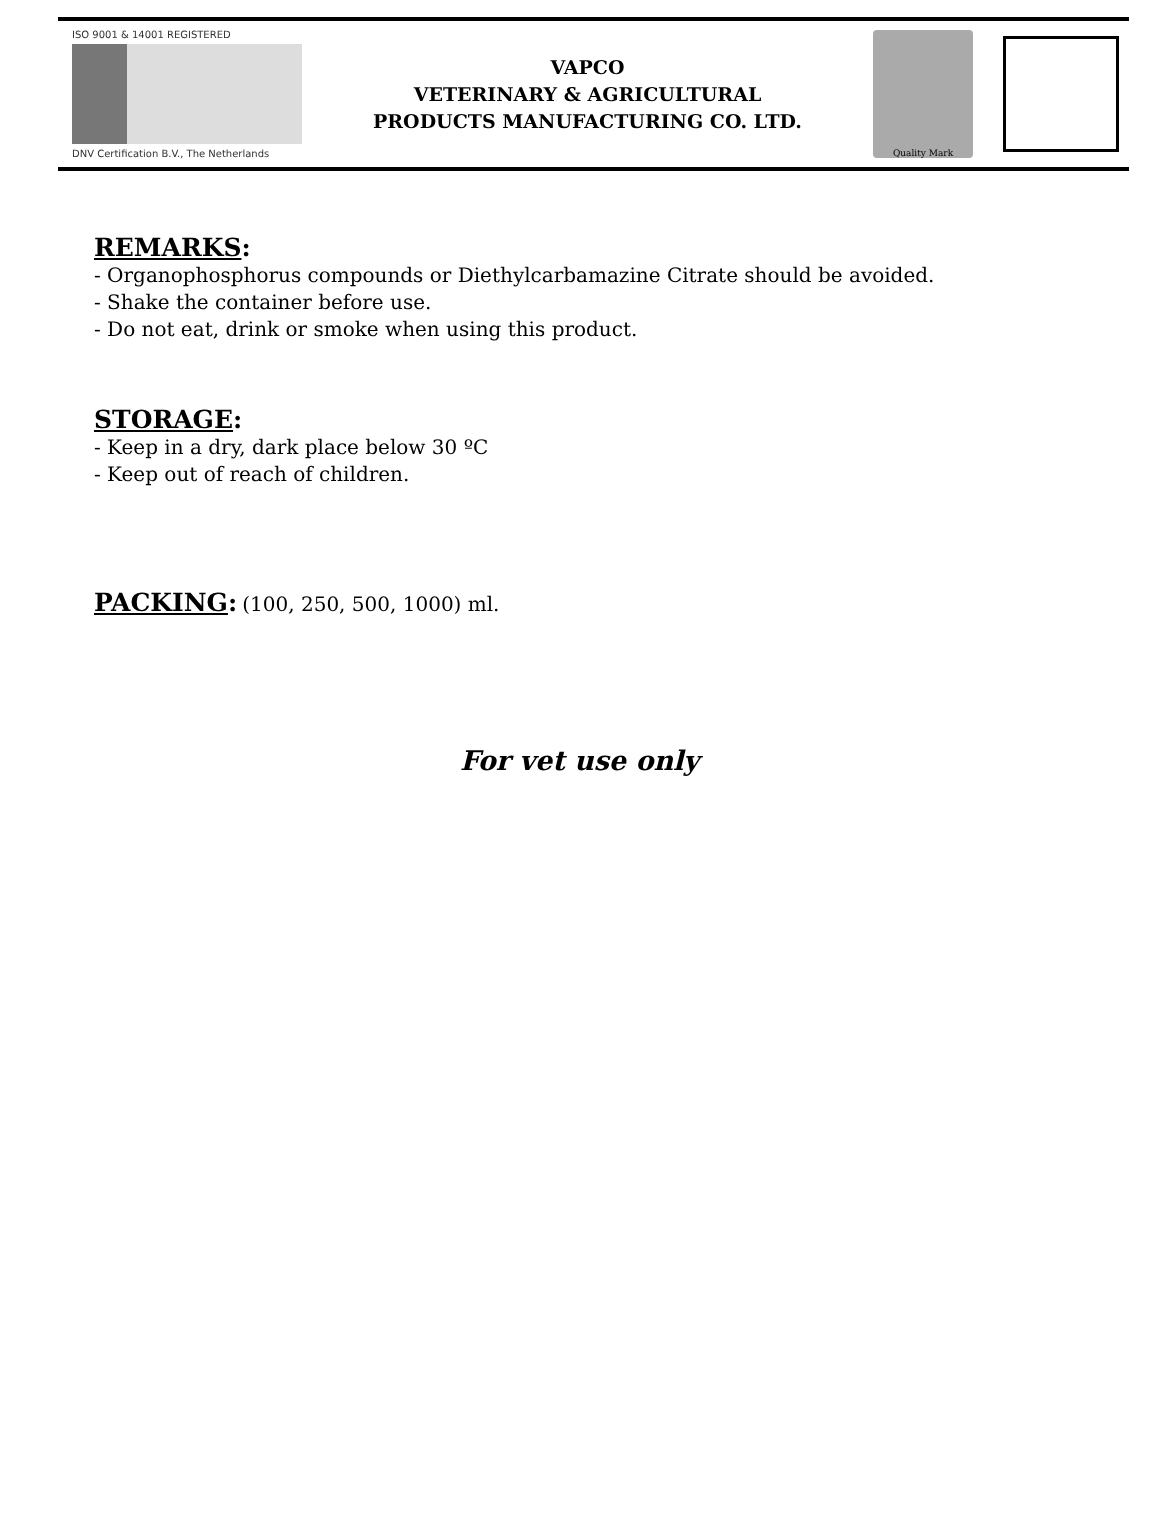ISO 9001 & 14001 REGISTERED
DNV Certification B.V., The Netherlands
VAPCO
VETERINARY & AGRICULTURAL
PRODUCTS MANUFACTURING CO. LTD.
Quality Mark
REMARKS
:
- Organophosphorus compounds or Diethylcarbamazine Citrate should be avoided.
- Shake the container before use.
- Do not eat, drink or smoke when using this product.
STORAGE
:
- Keep in a dry, dark place below 30 ºC
- Keep out of reach of children.
PACKING
: (100, 250, 500, 1000) ml.
For vet use only